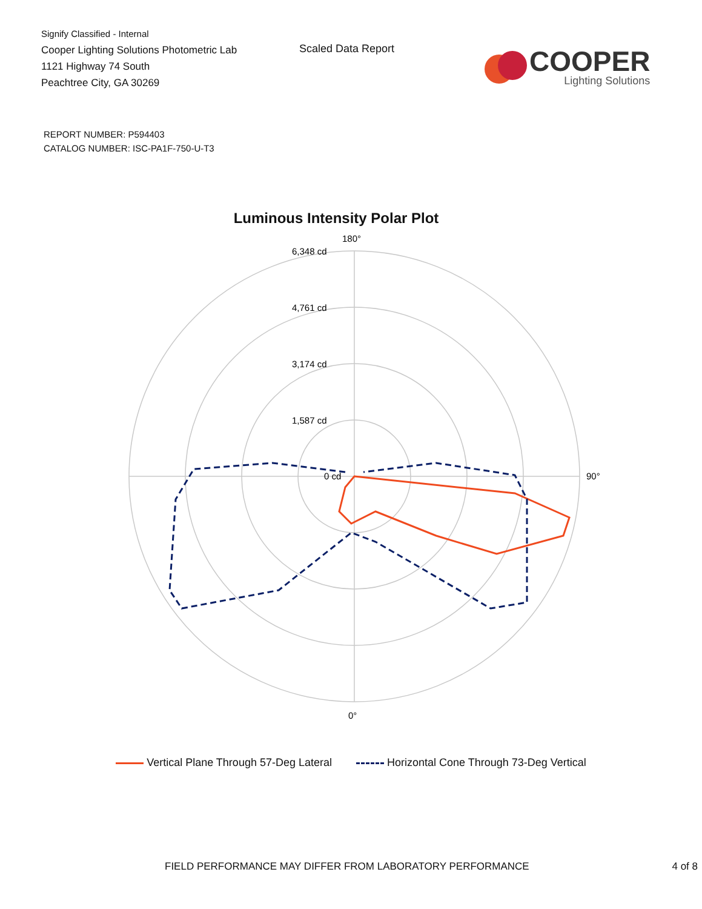Signify Classified - Internal
Cooper Lighting Solutions Photometric Lab
1121 Highway 74 South
Peachtree City, GA 30269
Scaled Data Report
COOPER
Lighting Solutions
REPORT NUMBER: P594403
CATALOG NUMBER: ISC-PA1F-750-U-T3
Luminous Intensity Polar Plot
180°
0°
90°
6,348 cd
4,761 cd
3,174 cd
1,587 cd
0 cd
Vertical Plane Through 57-Deg Lateral Horizontal Cone Through 73-Deg Vertical
FIELD PERFORMANCE MAY DIFFER FROM LABORATORY PERFORMANCE 4 of 8